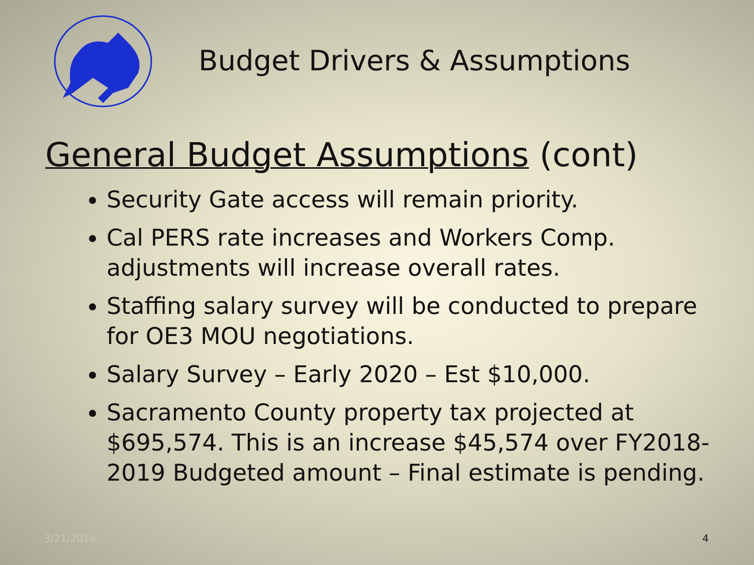Budget Drivers & Assumptions
General Budget Assumptions (cont)
Security Gate access will remain priority.
Cal PERS rate increases and Workers Comp. adjustments will increase overall rates.
Staffing salary survey will be conducted to prepare for OE3 MOU negotiations.
Salary Survey – Early 2020 – Est $10,000.
Sacramento County property tax projected at $695,574. This is an increase $45,574 over FY2018-2019 Budgeted amount – Final estimate is pending.
3/21/2018 4